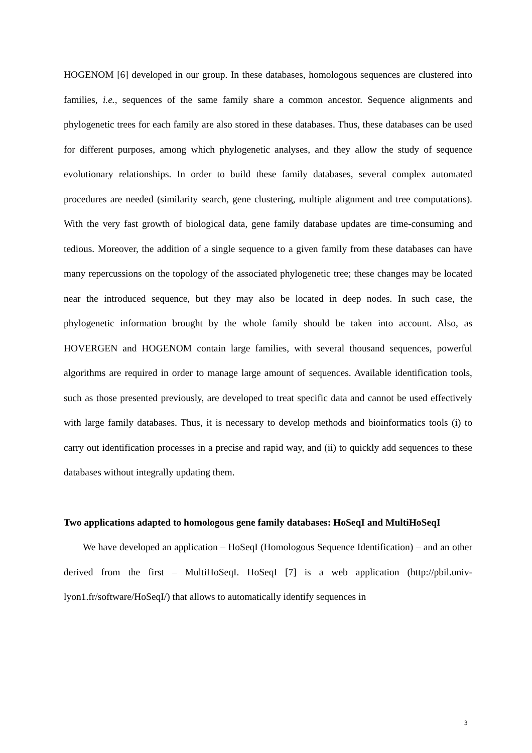HOGENOM [6] developed in our group. In these databases, homologous sequences are clustered into families, i.e., sequences of the same family share a common ancestor. Sequence alignments and phylogenetic trees for each family are also stored in these databases. Thus, these databases can be used for different purposes, among which phylogenetic analyses, and they allow the study of sequence evolutionary relationships. In order to build these family databases, several complex automated procedures are needed (similarity search, gene clustering, multiple alignment and tree computations). With the very fast growth of biological data, gene family database updates are time-consuming and tedious. Moreover, the addition of a single sequence to a given family from these databases can have many repercussions on the topology of the associated phylogenetic tree; these changes may be located near the introduced sequence, but they may also be located in deep nodes. In such case, the phylogenetic information brought by the whole family should be taken into account. Also, as HOVERGEN and HOGENOM contain large families, with several thousand sequences, powerful algorithms are required in order to manage large amount of sequences. Available identification tools, such as those presented previously, are developed to treat specific data and cannot be used effectively with large family databases. Thus, it is necessary to develop methods and bioinformatics tools (i) to carry out identification processes in a precise and rapid way, and (ii) to quickly add sequences to these databases without integrally updating them.
Two applications adapted to homologous gene family databases: HoSeqI and MultiHoSeqI
We have developed an application – HoSeqI (Homologous Sequence Identification) – and an other derived from the first – MultiHoSeqI. HoSeqI [7] is a web application (http://pbil.univ-lyon1.fr/software/HoSeqI/) that allows to automatically identify sequences in
3